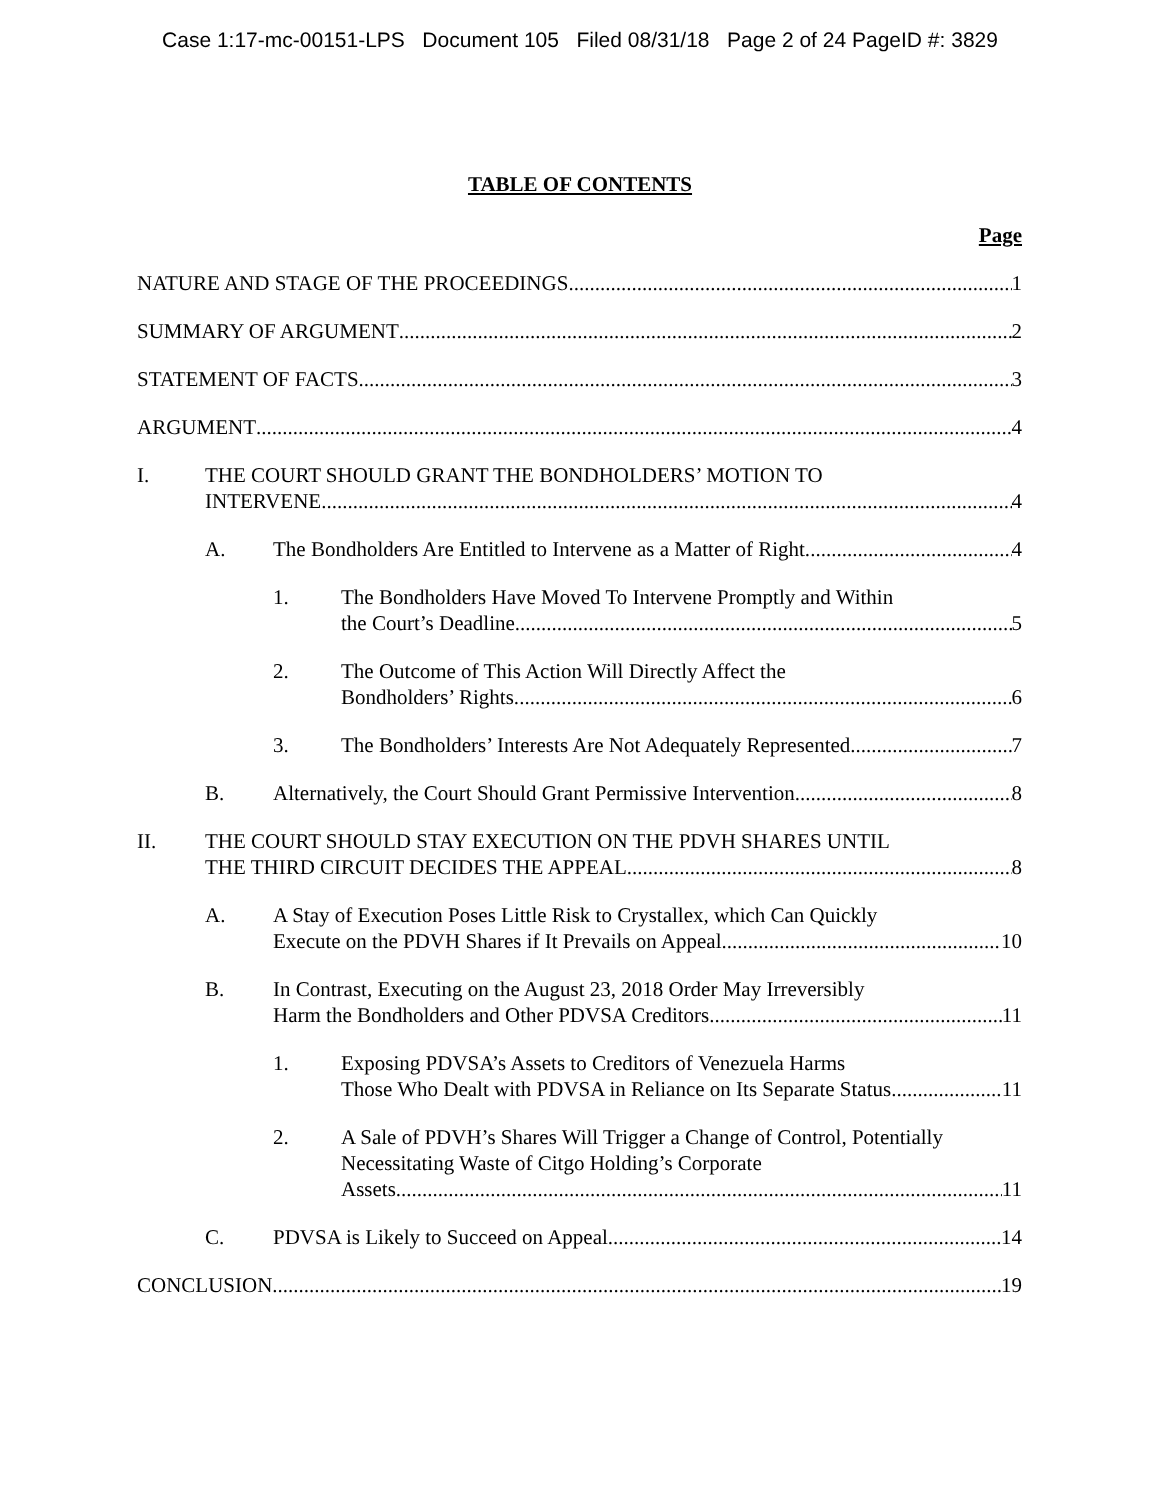Case 1:17-mc-00151-LPS Document 105 Filed 08/31/18 Page 2 of 24 PageID #: 3829
TABLE OF CONTENTS
Page
NATURE AND STAGE OF THE PROCEEDINGS 1
SUMMARY OF ARGUMENT 2
STATEMENT OF FACTS 3
ARGUMENT 4
I. THE COURT SHOULD GRANT THE BONDHOLDERS’ MOTION TO
INTERVENE. 4
A. The Bondholders Are Entitled to Intervene as a Matter of Right. 4
1. The Bondholders Have Moved To Intervene Promptly and Within
the Court’s Deadline. 5
2. The Outcome of This Action Will Directly Affect the
Bondholders’ Rights. 6
3. The Bondholders’ Interests Are Not Adequately Represented. 7
B. Alternatively, the Court Should Grant Permissive Intervention. 8
II. THE COURT SHOULD STAY EXECUTION ON THE PDVH SHARES UNTIL
THE THIRD CIRCUIT DECIDES THE APPEAL. 8
A. A Stay of Execution Poses Little Risk to Crystallex, which Can Quickly
Execute on the PDVH Shares if It Prevails on Appeal. 10
B. In Contrast, Executing on the August 23, 2018 Order May Irreversibly
Harm the Bondholders and Other PDVSA Creditors. 11
1. Exposing PDVSA’s Assets to Creditors of Venezuela Harms
Those Who Dealt with PDVSA in Reliance on Its Separate Status. 11
2. A Sale of PDVH’s Shares Will Trigger a Change of Control, Potentially Necessitating Waste of Citgo Holding’s Corporate
Assets. 11
C. PDVSA is Likely to Succeed on Appeal. 14
CONCLUSION 19